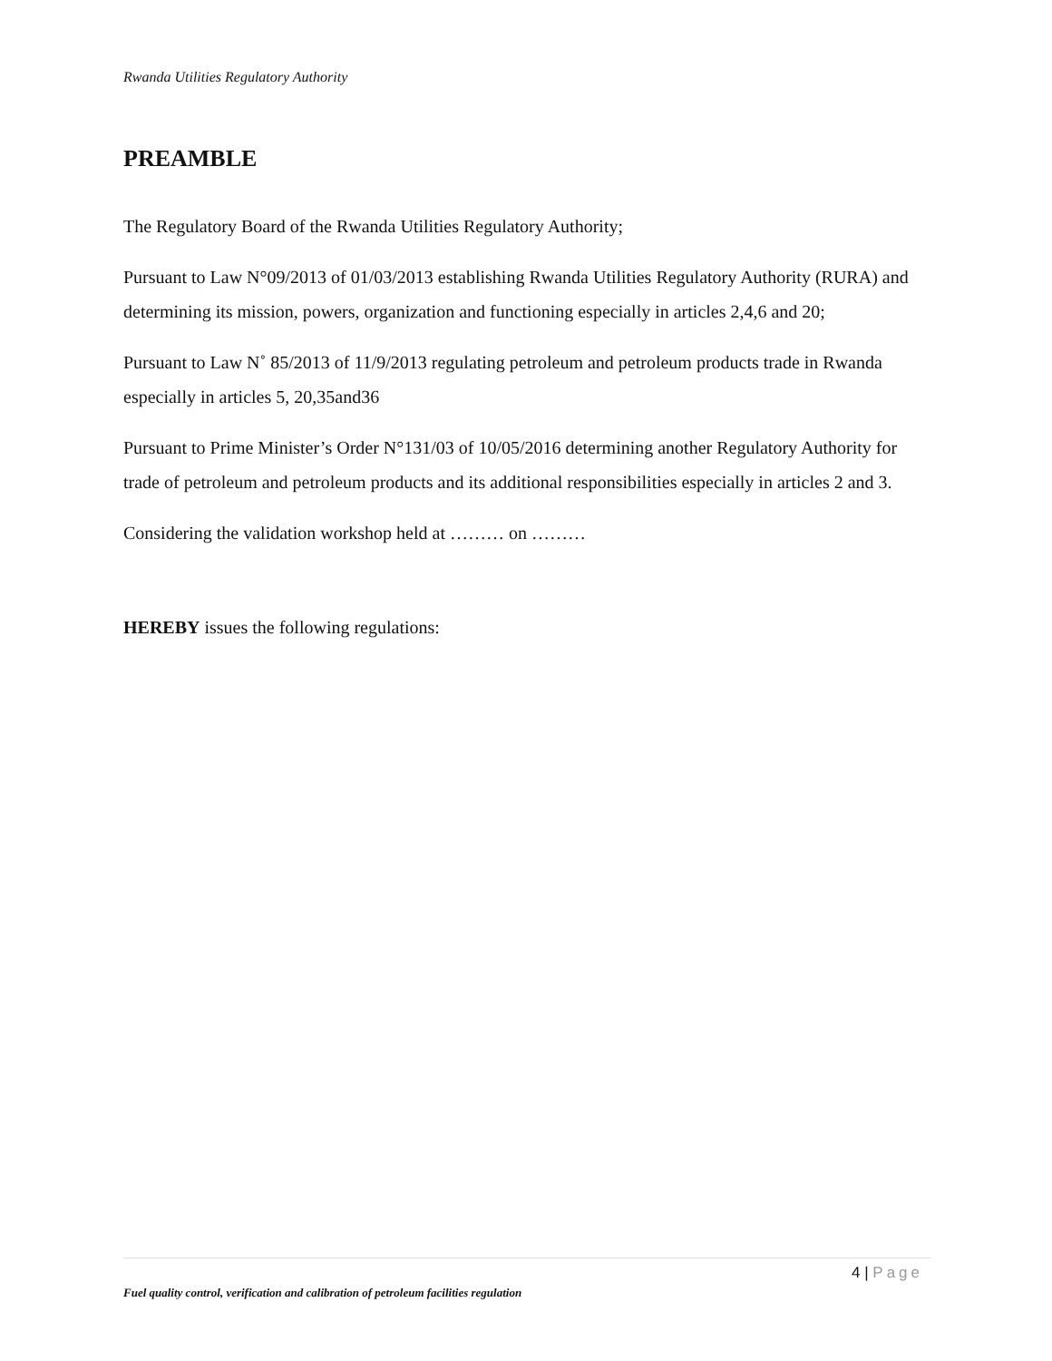Rwanda Utilities Regulatory Authority
PREAMBLE
The Regulatory Board of the Rwanda Utilities Regulatory Authority;
Pursuant to Law N°09/2013 of 01/03/2013 establishing Rwanda Utilities Regulatory Authority (RURA) and determining its mission, powers, organization and functioning especially in articles 2,4,6 and 20;
Pursuant to Law N˚ 85/2013 of 11/9/2013 regulating petroleum and petroleum products trade in Rwanda especially in articles 5, 20,35and36
Pursuant to Prime Minister’s Order N°131/03 of 10/05/2016 determining another Regulatory Authority for trade of petroleum and petroleum products and its additional responsibilities especially in articles 2 and 3.
Considering the validation workshop held at ……… on ………
HEREBY issues the following regulations:
4 | Page
Fuel quality control, verification and calibration of petroleum facilities regulation